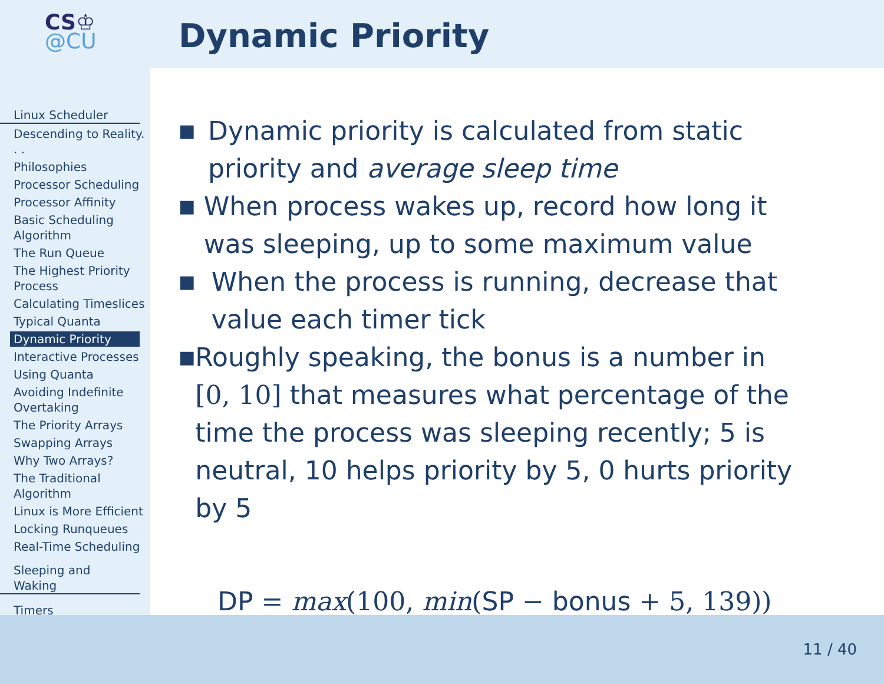CS♔
@CU
Linux Scheduler
Descending to Reality. . .
Philosophies
Processor Scheduling
Processor Affinity
Basic Scheduling Algorithm
The Run Queue
The Highest Priority Process
Calculating Timeslices
Typical Quanta
Dynamic Priority
Interactive Processes
Using Quanta
Avoiding Indefinite Overtaking
The Priority Arrays
Swapping Arrays
Why Two Arrays?
The Traditional Algorithm
Linux is More Efficient
Locking Runqueues
Real-Time Scheduling
Sleeping and Waking
Timers
Dynamic Priority
■ Dynamic priority is calculated from static priority and average sleep time
■ When process wakes up, record how long it was sleeping, up to some maximum value
■ When the process is running, decrease that value each timer tick
■ Roughly speaking, the bonus is a number in [0, 10] that measures what percentage of the time the process was sleeping recently; 5 is neutral, 10 helps priority by 5, 0 hurts priority by 5
DP = max(100, min(SP − bonus + 5, 139))
11 / 40